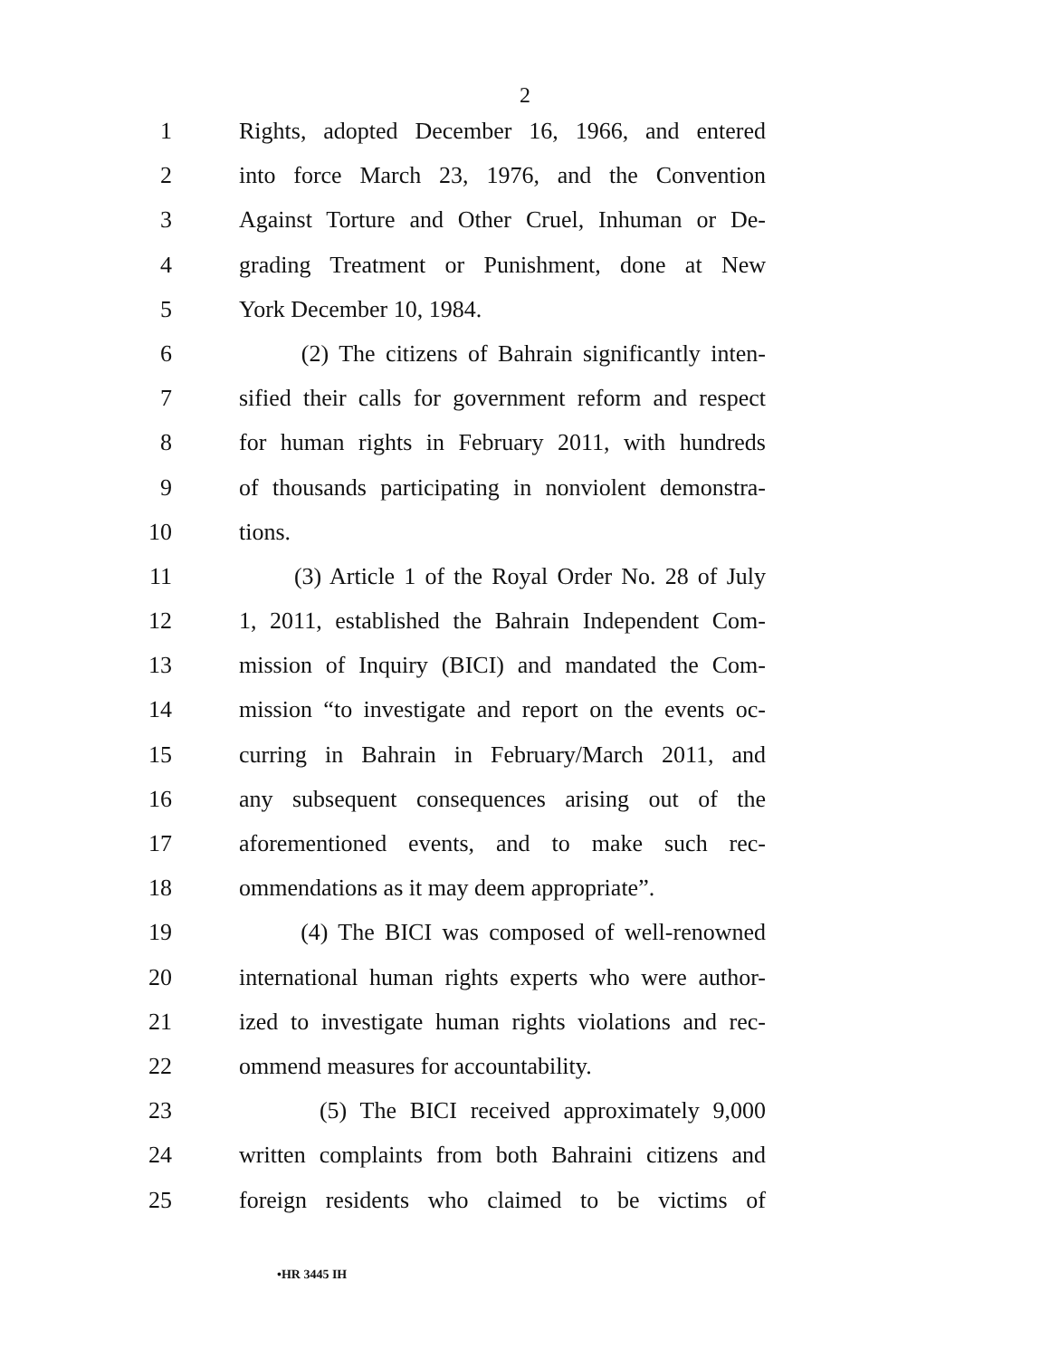2
1 Rights, adopted December 16, 1966, and entered
2 into force March 23, 1976, and the Convention
3 Against Torture and Other Cruel, Inhuman or De-
4 grading Treatment or Punishment, done at New
5 York December 10, 1984.
6 (2) The citizens of Bahrain significantly inten-
7 sified their calls for government reform and respect
8 for human rights in February 2011, with hundreds
9 of thousands participating in nonviolent demonstra-
10 tions.
11 (3) Article 1 of the Royal Order No. 28 of July
12 1, 2011, established the Bahrain Independent Com-
13 mission of Inquiry (BICI) and mandated the Com-
14 mission “to investigate and report on the events oc-
15 curring in Bahrain in February/March 2011, and
16 any subsequent consequences arising out of the
17 aforementioned events, and to make such rec-
18 ommendations as it may deem appropriate”.
19 (4) The BICI was composed of well-renowned
20 international human rights experts who were author-
21 ized to investigate human rights violations and rec-
22 ommend measures for accountability.
23 (5) The BICI received approximately 9,000
24 written complaints from both Bahraini citizens and
25 foreign residents who claimed to be victims of
•HR 3445 IH